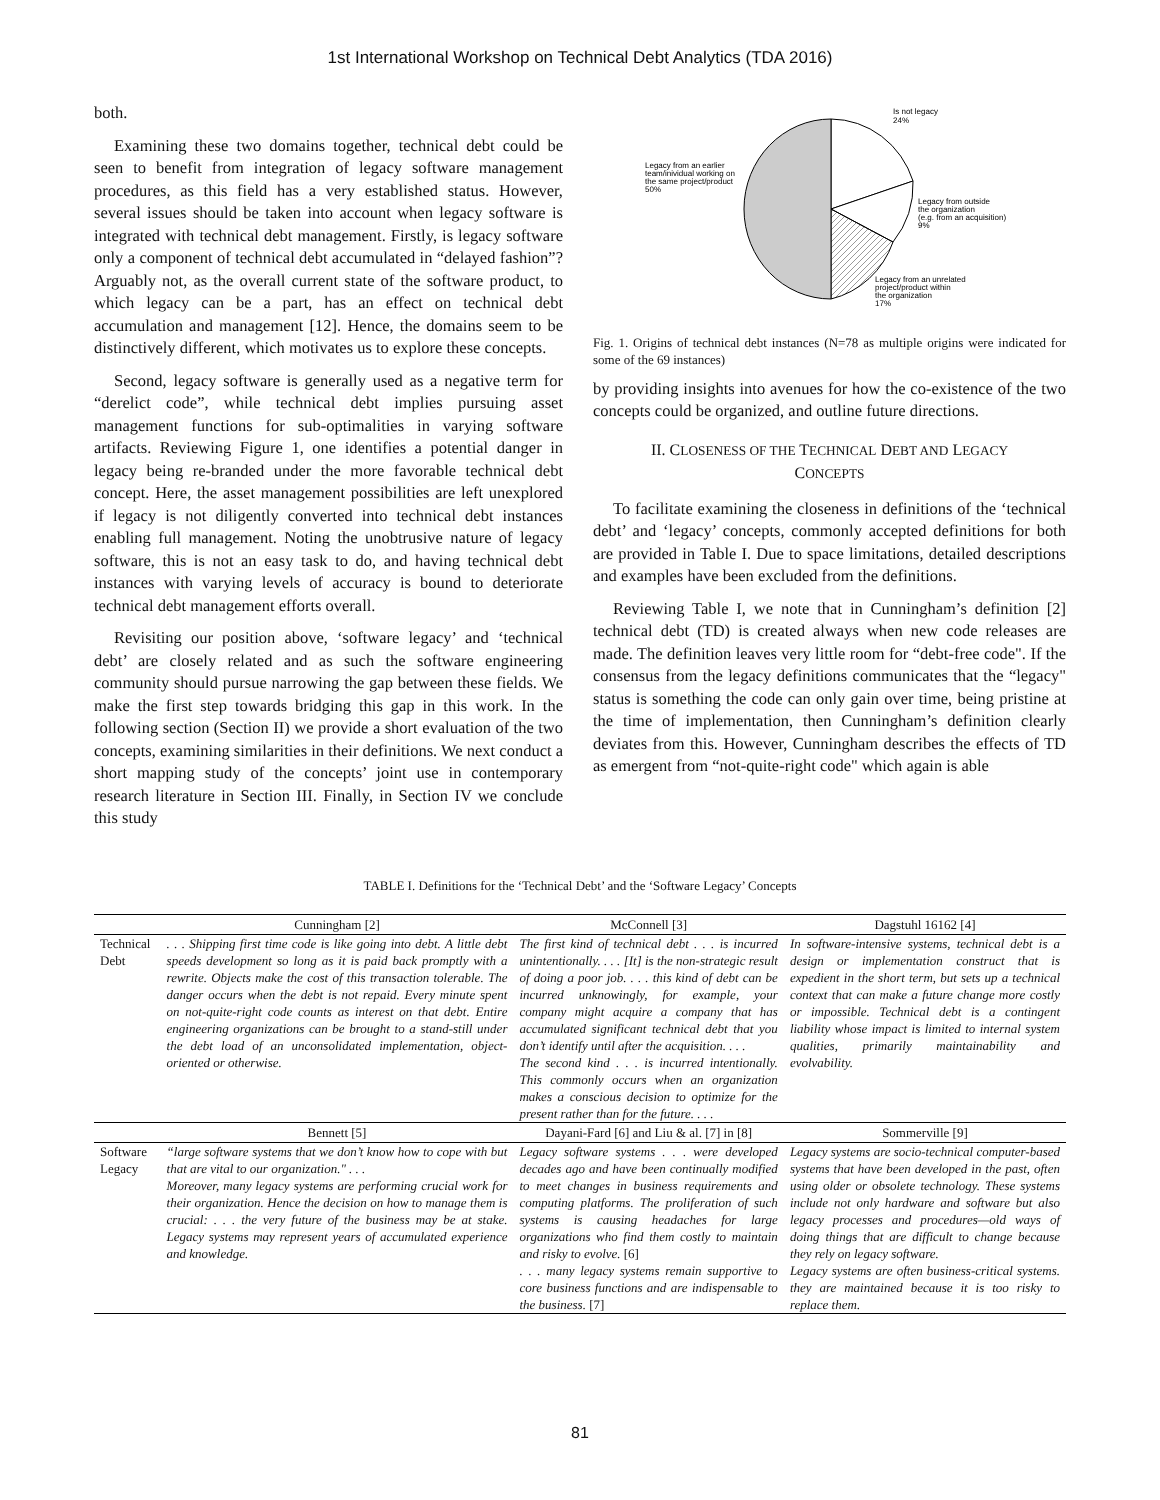1st International Workshop on Technical Debt Analytics (TDA 2016)
both.
Examining these two domains together, technical debt could be seen to benefit from integration of legacy software management procedures, as this field has a very established status. However, several issues should be taken into account when legacy software is integrated with technical debt management. Firstly, is legacy software only a component of technical debt accumulated in “delayed fashion”? Arguably not, as the overall current state of the software product, to which legacy can be a part, has an effect on technical debt accumulation and management [12]. Hence, the domains seem to be distinctively different, which motivates us to explore these concepts.
Second, legacy software is generally used as a negative term for “derelict code”, while technical debt implies pursuing asset management functions for sub-optimalities in varying software artifacts. Reviewing Figure 1, one identifies a potential danger in legacy being re-branded under the more favorable technical debt concept. Here, the asset management possibilities are left unexplored if legacy is not diligently converted into technical debt instances enabling full management. Noting the unobtrusive nature of legacy software, this is not an easy task to do, and having technical debt instances with varying levels of accuracy is bound to deteriorate technical debt management efforts overall.
Revisiting our position above, ‘software legacy’ and ‘technical debt’ are closely related and as such the software engineering community should pursue narrowing the gap between these fields. We make the first step towards bridging this gap in this work. In the following section (Section II) we provide a short evaluation of the two concepts, examining similarities in their definitions. We next conduct a short mapping study of the concepts’ joint use in contemporary research literature in Section III. Finally, in Section IV we conclude this study
Is not legacy
24%
Legacy from an earlier
team/inividual working on
the same project/product
50%
Legacy from outside
the organization
(e.g. from an acquisition)
9%
Legacy from an unrelated
project/product within
the organization
17%
Fig. 1. Origins of technical debt instances (N=78 as multiple origins were indicated for some of the 69 instances)
by providing insights into avenues for how the co-existence of the two concepts could be organized, and outline future directions.
II. CLOSENESS OF THE TECHNICAL DEBT AND LEGACY
CONCEPTS
To facilitate examining the closeness in definitions of the ‘technical debt’ and ‘legacy’ concepts, commonly accepted definitions for both are provided in Table I. Due to space limitations, detailed descriptions and examples have been excluded from the definitions.
Reviewing Table I, we note that in Cunningham’s definition [2] technical debt (TD) is created always when new code releases are made. The definition leaves very little room for “debt-free code". If the consensus from the legacy definitions communicates that the “legacy" status is something the code can only gain over time, being pristine at the time of implementation, then Cunningham’s definition clearly deviates from this. However, Cunningham describes the effects of TD as emergent from “not-quite-right code" which again is able
TABLE I. Definitions for the ‘Technical Debt’ and the ‘Software Legacy’ Concepts
| | Cunningham [2] | McConnell [3] | Dagstuhl 16162 [4] |
| --- | --- | --- | --- |
| Technical Debt | . . . Shipping first time code is like going into debt. A little debt speeds development so long as it is paid back promptly with a rewrite. Objects make the cost of this transaction tolerable. The danger occurs when the debt is not repaid. Every minute spent on not-quite-right code counts as interest on that debt. Entire engineering organizations can be brought to a stand-still under the debt load of an unconsolidated implementation, object-oriented or otherwise. | The first kind of technical debt . . . is incurred unintentionally. . . . [It] is the non-strategic result of doing a poor job. . . . this kind of debt can be incurred unknowingly, for example, your company might acquire a company that has accumulated significant technical debt that you don’t identify until after the acquisition. . . . The second kind . . . is incurred intentionally. This commonly occurs when an organization makes a conscious decision to optimize for the present rather than for the future. . . . | In software-intensive systems, technical debt is a design or implementation construct that is expedient in the short term, but sets up a technical context that can make a future change more costly or impossible. Technical debt is a contingent liability whose impact is limited to internal system qualities, primarily maintainability and evolvability. |
| | Bennett [5] | Dayani-Fard [6] and Liu & al. [7] in [8] | Sommerville [9] |
| Software Legacy | “large software systems that we don’t know how to cope with but that are vital to our organization." . . . Moreover, many legacy systems are performing crucial work for their organization. Hence the decision on how to manage them is crucial: . . . the very future of the business may be at stake. Legacy systems may represent years of accumulated experience and knowledge. | Legacy software systems . . . were developed decades ago and have been continually modified to meet changes in business requirements and computing platforms. The proliferation of such systems is causing headaches for large organizations who find them costly to maintain and risky to evolve. [6] . . . many legacy systems remain supportive to core business functions and are indispensable to the business. [7] | Legacy systems are socio-technical computer-based systems that have been developed in the past, often using older or obsolete technology. These systems include not only hardware and software but also legacy processes and procedures—old ways of doing things that are difficult to change because they rely on legacy software. Legacy systems are often business-critical systems. they are maintained because it is too risky to replace them. |
81